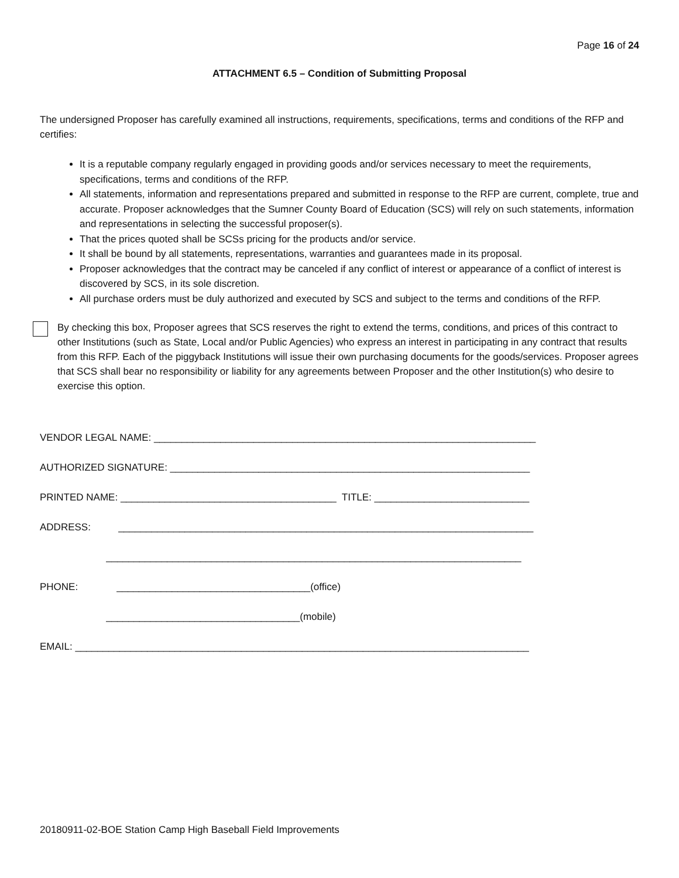Page 16 of 24
ATTACHMENT 6.5 – Condition of Submitting Proposal
The undersigned Proposer has carefully examined all instructions, requirements, specifications, terms and conditions of the RFP and certifies:
It is a reputable company regularly engaged in providing goods and/or services necessary to meet the requirements, specifications, terms and conditions of the RFP.
All statements, information and representations prepared and submitted in response to the RFP are current, complete, true and accurate. Proposer acknowledges that the Sumner County Board of Education (SCS) will rely on such statements, information and representations in selecting the successful proposer(s).
That the prices quoted shall be SCSs pricing for the products and/or service.
It shall be bound by all statements, representations, warranties and guarantees made in its proposal.
Proposer acknowledges that the contract may be canceled if any conflict of interest or appearance of a conflict of interest is discovered by SCS, in its sole discretion.
All purchase orders must be duly authorized and executed by SCS and subject to the terms and conditions of the RFP.
By checking this box, Proposer agrees that SCS reserves the right to extend the terms, conditions, and prices of this contract to other Institutions (such as State, Local and/or Public Agencies) who express an interest in participating in any contract that results from this RFP. Each of the piggyback Institutions will issue their own purchasing documents for the goods/services. Proposer agrees that SCS shall bear no responsibility or liability for any agreements between Proposer and the other Institution(s) who desire to exercise this option.
VENDOR LEGAL NAME: _____________________________________________________________________ AUTHORIZED SIGNATURE: _________________________________________________________________ PRINTED NAME: _______________________________________ TITLE: ____________________________ ADDRESS: ___________________________________________________________________________ ___________________________________________________________________________ PHONE: ___________________________________(office) ___________________________________(mobile) EMAIL: __________________________________________________________________________________
20180911-02-BOE Station Camp High Baseball Field Improvements